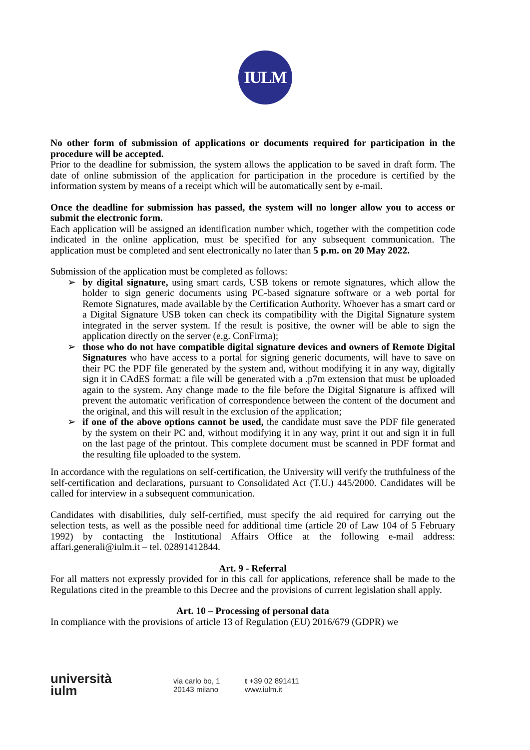IULM
No other form of submission of applications or documents required for participation in the procedure will be accepted.
Prior to the deadline for submission, the system allows the application to be saved in draft form. The date of online submission of the application for participation in the procedure is certified by the information system by means of a receipt which will be automatically sent by e-mail.
Once the deadline for submission has passed, the system will no longer allow you to access or submit the electronic form.
Each application will be assigned an identification number which, together with the competition code indicated in the online application, must be specified for any subsequent communication. The application must be completed and sent electronically no later than 5 p.m. on 20 May 2022.
Submission of the application must be completed as follows:
➢ by digital signature, using smart cards, USB tokens or remote signatures, which allow the holder to sign generic documents using PC-based signature software or a web portal for Remote Signatures, made available by the Certification Authority. Whoever has a smart card or a Digital Signature USB token can check its compatibility with the Digital Signature system integrated in the server system. If the result is positive, the owner will be able to sign the application directly on the server (e.g. ConFirma);
➢ those who do not have compatible digital signature devices and owners of Remote Digital Signatures who have access to a portal for signing generic documents, will have to save on their PC the PDF file generated by the system and, without modifying it in any way, digitally sign it in CAdES format: a file will be generated with a .p7m extension that must be uploaded again to the system. Any change made to the file before the Digital Signature is affixed will prevent the automatic verification of correspondence between the content of the document and the original, and this will result in the exclusion of the application;
➢ if one of the above options cannot be used, the candidate must save the PDF file generated by the system on their PC and, without modifying it in any way, print it out and sign it in full on the last page of the printout. This complete document must be scanned in PDF format and the resulting file uploaded to the system.
In accordance with the regulations on self-certification, the University will verify the truthfulness of the self-certification and declarations, pursuant to Consolidated Act (T.U.) 445/2000. Candidates will be called for interview in a subsequent communication.
Candidates with disabilities, duly self-certified, must specify the aid required for carrying out the selection tests, as well as the possible need for additional time (article 20 of Law 104 of 5 February 1992) by contacting the Institutional Affairs Office at the following e-mail address: affari.generali@iulm.it – tel. 02891412844.
Art. 9 - Referral
For all matters not expressly provided for in this call for applications, reference shall be made to the Regulations cited in the preamble to this Decree and the provisions of current legislation shall apply.
Art. 10 – Processing of personal data
In compliance with the provisions of article 13 of Regulation (EU) 2016/679 (GDPR) we
università
iulm
via carlo bo, 1
20143 milano
t +39 02 891411
www.iulm.it